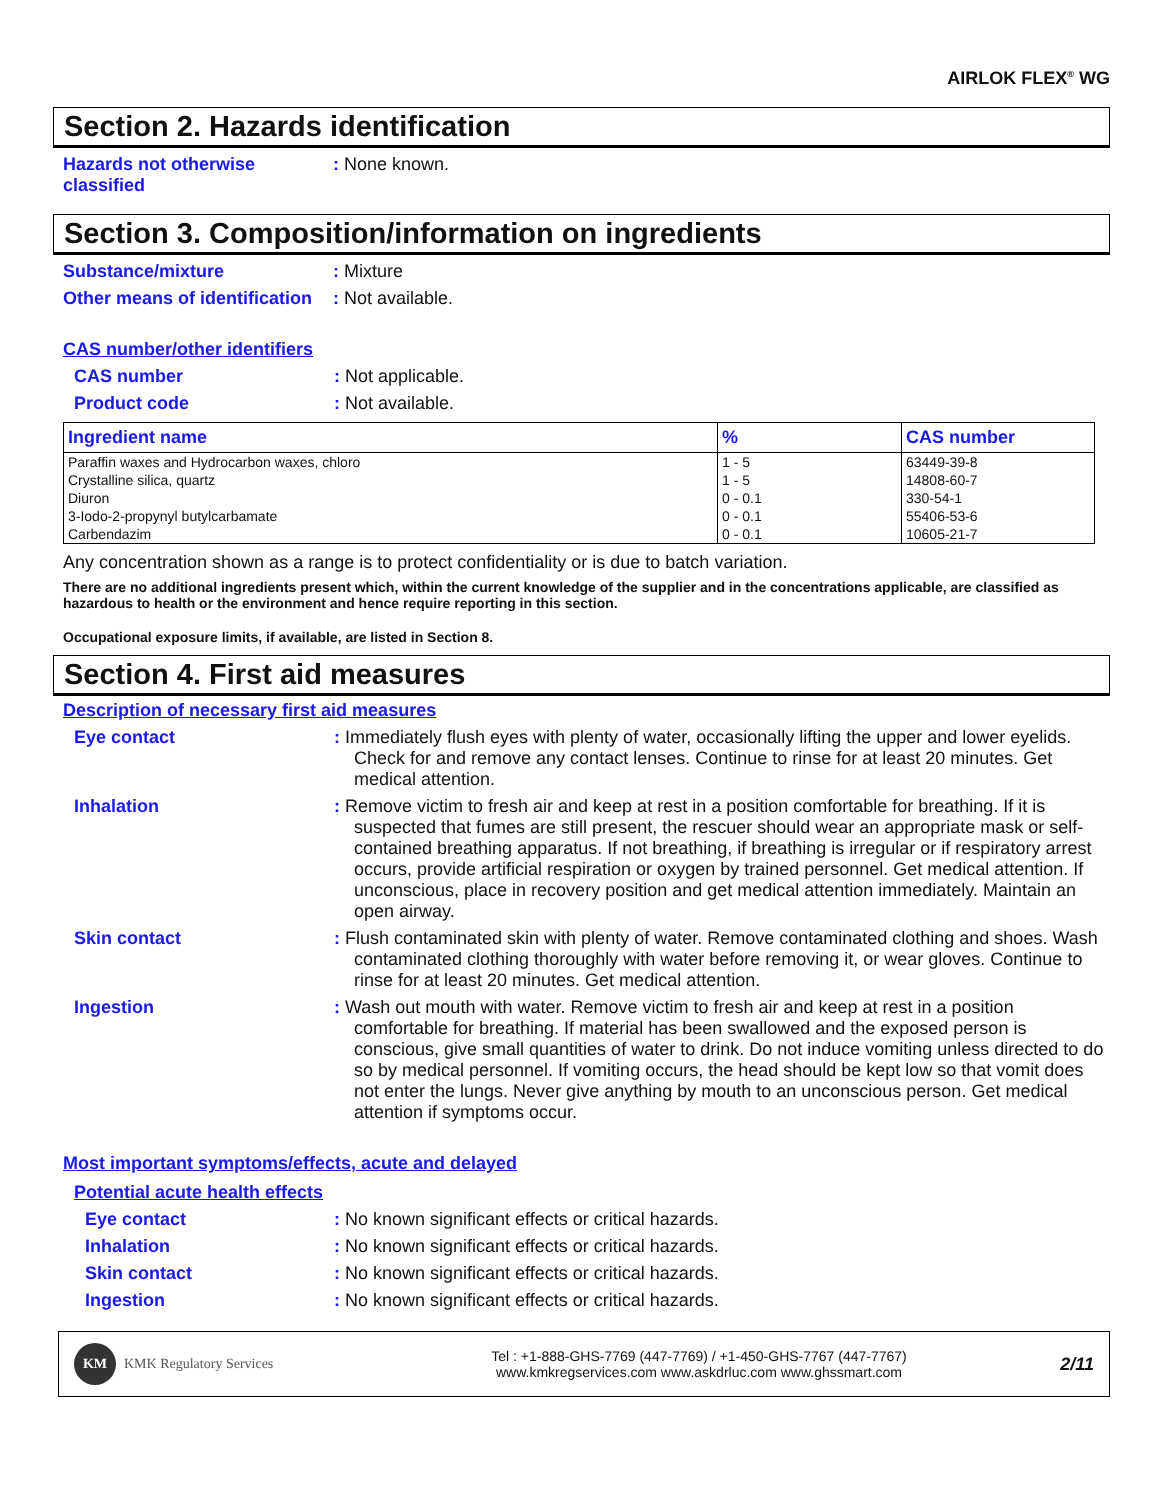AIRLOK FLEX<sup>®</sup> WG
Section 2. Hazards identification
Hazards not otherwise classified
: None known.
Section 3. Composition/information on ingredients
Substance/mixture : Mixture
Other means of identification
: Not available.
CAS number/other identifiers
CAS number : Not applicable.
Product code : Not available.
| Ingredient name | % | CAS number |
| --- | --- | --- |
| Paraffin waxes and Hydrocarbon waxes, chloro | 1 - 5 | 63449-39-8 |
| Crystalline silica, quartz | 1 - 5 | 14808-60-7 |
| Diuron | 0 - 0.1 | 330-54-1 |
| 3-Iodo-2-propynyl butylcarbamate | 0 - 0.1 | 55406-53-6 |
| Carbendazim | 0 - 0.1 | 10605-21-7 |
Any concentration shown as a range is to protect confidentiality or is due to batch variation.
There are no additional ingredients present which, within the current knowledge of the supplier and in the concentrations applicable, are classified as hazardous to health or the environment and hence require reporting in this section.
Occupational exposure limits, if available, are listed in Section 8.
Section 4. First aid measures
Description of necessary first aid measures
Eye contact : Immediately flush eyes with plenty of water, occasionally lifting the upper and lower eyelids. Check for and remove any contact lenses. Continue to rinse for at least 20 minutes. Get medical attention.
Inhalation : Remove victim to fresh air and keep at rest in a position comfortable for breathing. If it is suspected that fumes are still present, the rescuer should wear an appropriate mask or self-contained breathing apparatus. If not breathing, if breathing is irregular or if respiratory arrest occurs, provide artificial respiration or oxygen by trained personnel. Get medical attention. If unconscious, place in recovery position and get medical attention immediately. Maintain an open airway.
Skin contact : Flush contaminated skin with plenty of water. Remove contaminated clothing and shoes. Wash contaminated clothing thoroughly with water before removing it, or wear gloves. Continue to rinse for at least 20 minutes. Get medical attention.
Ingestion : Wash out mouth with water. Remove victim to fresh air and keep at rest in a position comfortable for breathing. If material has been swallowed and the exposed person is conscious, give small quantities of water to drink. Do not induce vomiting unless directed to do so by medical personnel. If vomiting occurs, the head should be kept low so that vomit does not enter the lungs. Never give anything by mouth to an unconscious person. Get medical attention if symptoms occur.
Most important symptoms/effects, acute and delayed
Potential acute health effects
Eye contact : No known significant effects or critical hazards.
Inhalation : No known significant effects or critical hazards.
Skin contact : No known significant effects or critical hazards.
Ingestion : No known significant effects or critical hazards.
KM KMK Regulatory Services
Tel : +1-888-GHS-7769 (447-7769) / +1-450-GHS-7767 (447-7767)
www.kmkregservices.com www.askdrluc.com www.ghssmart.com
2/11